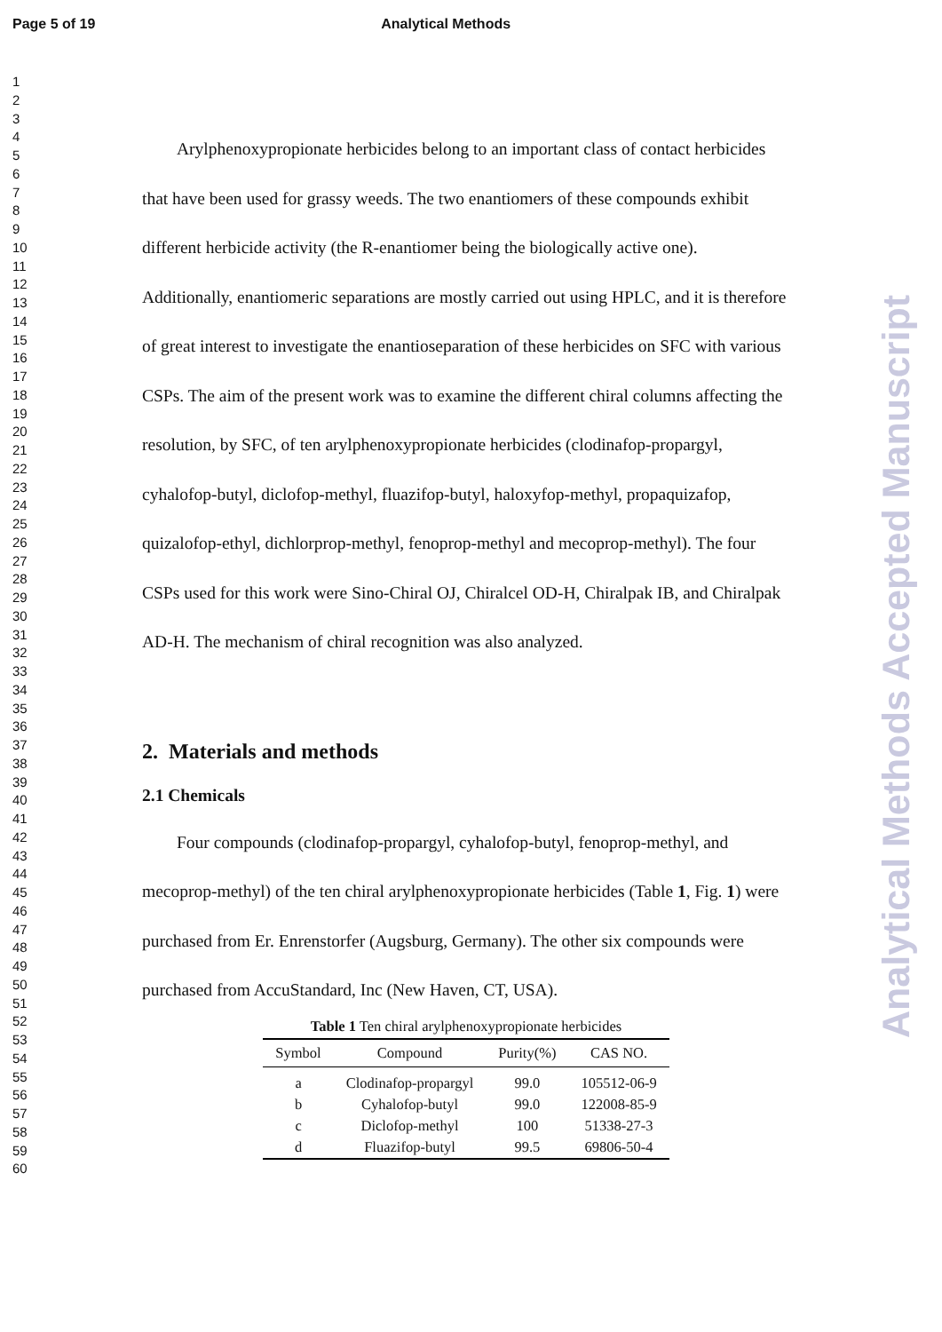Page 5 of 19 Analytical Methods
1
2
3
4
5
6
7
8
9
10
11
12
13
14
15
16
17
18
19
20
21
22
23
24
25
26
27
28
29
30
31
32
33
34
35
36
37
38
39
40
41
42
43
44
45
46
47
48
49
50
51
52
53
54
55
56
57
58
59
60
Arylphenoxypropionate herbicides belong to an important class of contact herbicides that have been used for grassy weeds. The two enantiomers of these compounds exhibit different herbicide activity (the R-enantiomer being the biologically active one). Additionally, enantiomeric separations are mostly carried out using HPLC, and it is therefore of great interest to investigate the enantioseparation of these herbicides on SFC with various CSPs. The aim of the present work was to examine the different chiral columns affecting the resolution, by SFC, of ten arylphenoxypropionate herbicides (clodinafop-propargyl, cyhalofop-butyl, diclofop-methyl, fluazifop-butyl, haloxyfop-methyl, propaquizafop, quizalofop-ethyl, dichlorprop-methyl, fenoprop-methyl and mecoprop-methyl). The four CSPs used for this work were Sino-Chiral OJ, Chiralcel OD-H, Chiralpak IB, and Chiralpak AD-H. The mechanism of chiral recognition was also analyzed.
2. Materials and methods
2.1 Chemicals
Four compounds (clodinafop-propargyl, cyhalofop-butyl, fenoprop-methyl, and mecoprop-methyl) of the ten chiral arylphenoxypropionate herbicides (Table 1, Fig. 1) were purchased from Er. Enrenstorfer (Augsburg, Germany). The other six compounds were purchased from AccuStandard, Inc (New Haven, CT, USA).
Table 1 Ten chiral arylphenoxypropionate herbicides
| Symbol | Compound | Purity(%) | CAS NO. |
| --- | --- | --- | --- |
| a | Clodinafop-propargyl | 99.0 | 105512-06-9 |
| b | Cyhalofop-butyl | 99.0 | 122008-85-9 |
| c | Diclofop-methyl | 100 | 51338-27-3 |
| d | Fluazifop-butyl | 99.5 | 69806-50-4 |
Analytical Methods Accepted Manuscript